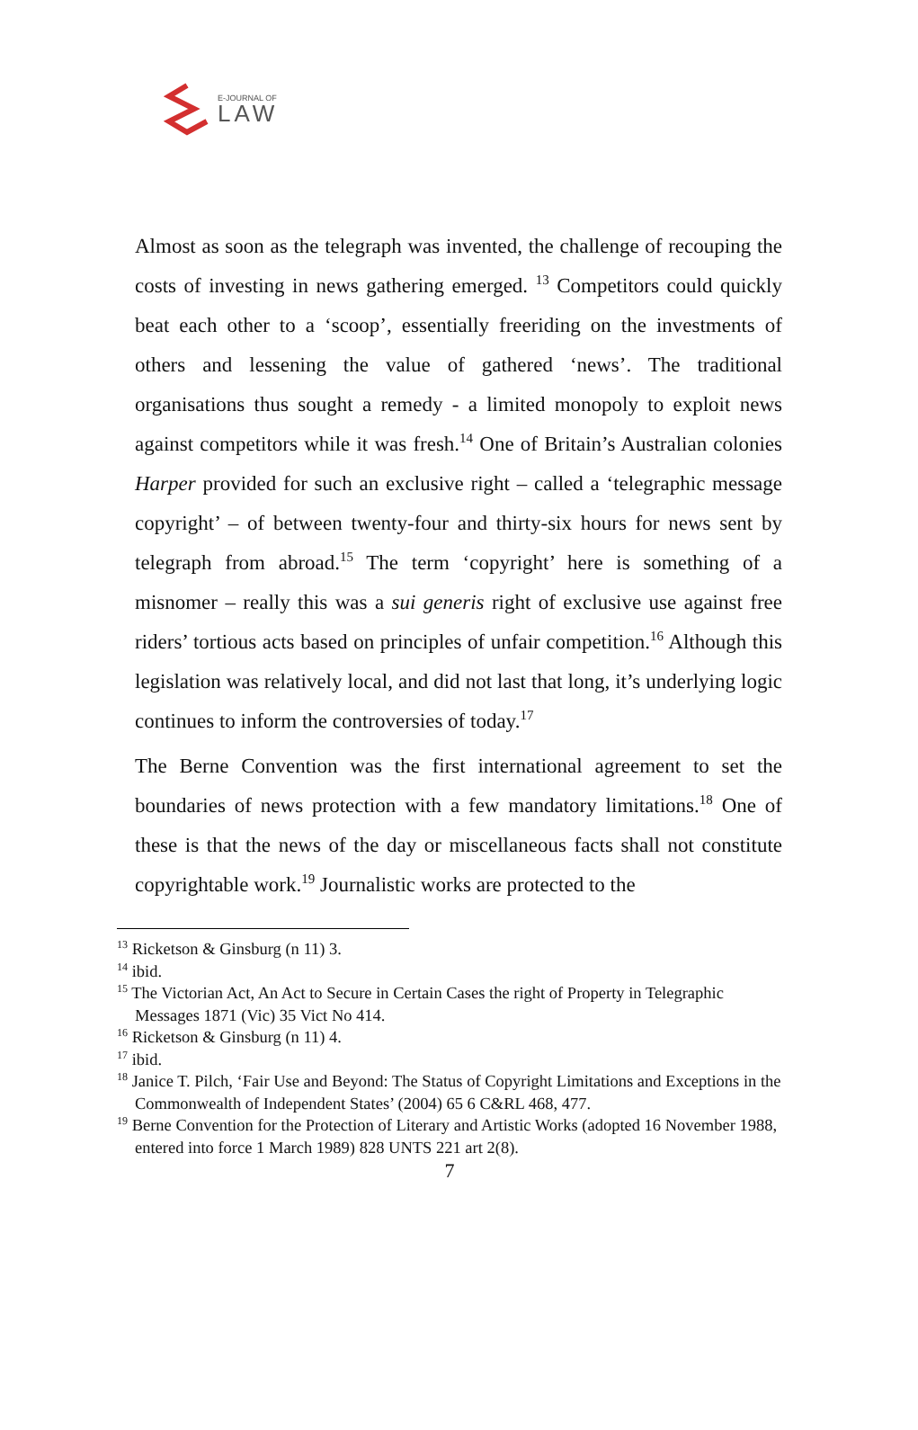E-JOURNAL OF
LAW
Almost as soon as the telegraph was invented, the challenge of recouping the costs of investing in news gathering emerged. <sup>13</sup> Competitors could quickly beat each other to a ‘scoop’, essentially freeriding on the investments of others and lessening the value of gathered ‘news’. The traditional organisations thus sought a remedy - a limited monopoly to exploit news against competitors while it was fresh.<sup>14</sup> One of Britain’s Australian colonies Harper provided for such an exclusive right – called a ‘telegraphic message copyright’ – of between twenty-four and thirty-six hours for news sent by telegraph from abroad.<sup>15</sup> The term ‘copyright’ here is something of a misnomer – really this was a sui generis right of exclusive use against free riders’ tortious acts based on principles of unfair competition.<sup>16</sup> Although this legislation was relatively local, and did not last that long, it’s underlying logic continues to inform the controversies of today.<sup>17</sup>
The Berne Convention was the first international agreement to set the boundaries of news protection with a few mandatory limitations.<sup>18</sup> One of these is that the news of the day or miscellaneous facts shall not constitute copyrightable work.<sup>19</sup> Journalistic works are protected to the
<sup>13</sup> Ricketson & Ginsburg (n 11) 3.
<sup>14</sup> ibid.
<sup>15</sup> The Victorian Act, An Act to Secure in Certain Cases the right of Property in Telegraphic Messages 1871 (Vic) 35 Vict No 414.
<sup>16</sup> Ricketson & Ginsburg (n 11) 4.
<sup>17</sup> ibid.
<sup>18</sup> Janice T. Pilch, ‘Fair Use and Beyond: The Status of Copyright Limitations and Exceptions in the Commonwealth of Independent States’ (2004) 65 6 C&RL 468, 477.
<sup>19</sup> Berne Convention for the Protection of Literary and Artistic Works (adopted 16 November 1988, entered into force 1 March 1989) 828 UNTS 221 art 2(8).
7